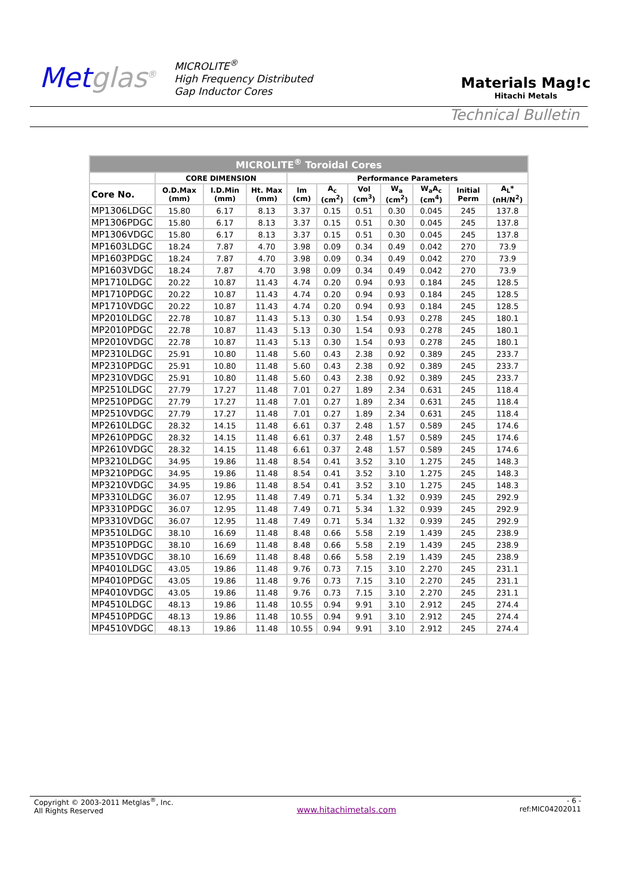Metglas<sup>®</sup>
MICROLITE<sup>®</sup>
High Frequency Distributed
Gap Inductor Cores
Materials Mag!c
Hitachi Metals
Technical Bulletin
| MICROLITE<sup>®</sup> Toroidal Cores | | | | | | | | | | |
| --- | --- | --- | --- | --- | --- | --- | --- | --- | --- | --- |
| | CORE DIMENSION | | | Performance Parameters | | | | | | |
| Core No. | O.D.Max (mm) | I.D.Min (mm) | Ht. Max (mm) | lm (cm) | A<sub>c</sub> (cm<sup>2</sup>) | Vol (cm<sup>3</sup>) | W<sub>a</sub> (cm<sup>2</sup>) | W<sub>a</sub>A<sub>c</sub> (cm<sup>4</sup>) | Initial Perm | A<sub>L</sub>* (nH/N<sup>2</sup>) |
| MP1306LDGC | 15.80 | 6.17 | 8.13 | 3.37 | 0.15 | 0.51 | 0.30 | 0.045 | 245 | 137.8 |
| MP1306PDGC | 15.80 | 6.17 | 8.13 | 3.37 | 0.15 | 0.51 | 0.30 | 0.045 | 245 | 137.8 |
| MP1306VDGC | 15.80 | 6.17 | 8.13 | 3.37 | 0.15 | 0.51 | 0.30 | 0.045 | 245 | 137.8 |
| MP1603LDGC | 18.24 | 7.87 | 4.70 | 3.98 | 0.09 | 0.34 | 0.49 | 0.042 | 270 | 73.9 |
| MP1603PDGC | 18.24 | 7.87 | 4.70 | 3.98 | 0.09 | 0.34 | 0.49 | 0.042 | 270 | 73.9 |
| MP1603VDGC | 18.24 | 7.87 | 4.70 | 3.98 | 0.09 | 0.34 | 0.49 | 0.042 | 270 | 73.9 |
| MP1710LDGC | 20.22 | 10.87 | 11.43 | 4.74 | 0.20 | 0.94 | 0.93 | 0.184 | 245 | 128.5 |
| MP1710PDGC | 20.22 | 10.87 | 11.43 | 4.74 | 0.20 | 0.94 | 0.93 | 0.184 | 245 | 128.5 |
| MP1710VDGC | 20.22 | 10.87 | 11.43 | 4.74 | 0.20 | 0.94 | 0.93 | 0.184 | 245 | 128.5 |
| MP2010LDGC | 22.78 | 10.87 | 11.43 | 5.13 | 0.30 | 1.54 | 0.93 | 0.278 | 245 | 180.1 |
| MP2010PDGC | 22.78 | 10.87 | 11.43 | 5.13 | 0.30 | 1.54 | 0.93 | 0.278 | 245 | 180.1 |
| MP2010VDGC | 22.78 | 10.87 | 11.43 | 5.13 | 0.30 | 1.54 | 0.93 | 0.278 | 245 | 180.1 |
| MP2310LDGC | 25.91 | 10.80 | 11.48 | 5.60 | 0.43 | 2.38 | 0.92 | 0.389 | 245 | 233.7 |
| MP2310PDGC | 25.91 | 10.80 | 11.48 | 5.60 | 0.43 | 2.38 | 0.92 | 0.389 | 245 | 233.7 |
| MP2310VDGC | 25.91 | 10.80 | 11.48 | 5.60 | 0.43 | 2.38 | 0.92 | 0.389 | 245 | 233.7 |
| MP2510LDGC | 27.79 | 17.27 | 11.48 | 7.01 | 0.27 | 1.89 | 2.34 | 0.631 | 245 | 118.4 |
| MP2510PDGC | 27.79 | 17.27 | 11.48 | 7.01 | 0.27 | 1.89 | 2.34 | 0.631 | 245 | 118.4 |
| MP2510VDGC | 27.79 | 17.27 | 11.48 | 7.01 | 0.27 | 1.89 | 2.34 | 0.631 | 245 | 118.4 |
| MP2610LDGC | 28.32 | 14.15 | 11.48 | 6.61 | 0.37 | 2.48 | 1.57 | 0.589 | 245 | 174.6 |
| MP2610PDGC | 28.32 | 14.15 | 11.48 | 6.61 | 0.37 | 2.48 | 1.57 | 0.589 | 245 | 174.6 |
| MP2610VDGC | 28.32 | 14.15 | 11.48 | 6.61 | 0.37 | 2.48 | 1.57 | 0.589 | 245 | 174.6 |
| MP3210LDGC | 34.95 | 19.86 | 11.48 | 8.54 | 0.41 | 3.52 | 3.10 | 1.275 | 245 | 148.3 |
| MP3210PDGC | 34.95 | 19.86 | 11.48 | 8.54 | 0.41 | 3.52 | 3.10 | 1.275 | 245 | 148.3 |
| MP3210VDGC | 34.95 | 19.86 | 11.48 | 8.54 | 0.41 | 3.52 | 3.10 | 1.275 | 245 | 148.3 |
| MP3310LDGC | 36.07 | 12.95 | 11.48 | 7.49 | 0.71 | 5.34 | 1.32 | 0.939 | 245 | 292.9 |
| MP3310PDGC | 36.07 | 12.95 | 11.48 | 7.49 | 0.71 | 5.34 | 1.32 | 0.939 | 245 | 292.9 |
| MP3310VDGC | 36.07 | 12.95 | 11.48 | 7.49 | 0.71 | 5.34 | 1.32 | 0.939 | 245 | 292.9 |
| MP3510LDGC | 38.10 | 16.69 | 11.48 | 8.48 | 0.66 | 5.58 | 2.19 | 1.439 | 245 | 238.9 |
| MP3510PDGC | 38.10 | 16.69 | 11.48 | 8.48 | 0.66 | 5.58 | 2.19 | 1.439 | 245 | 238.9 |
| MP3510VDGC | 38.10 | 16.69 | 11.48 | 8.48 | 0.66 | 5.58 | 2.19 | 1.439 | 245 | 238.9 |
| MP4010LDGC | 43.05 | 19.86 | 11.48 | 9.76 | 0.73 | 7.15 | 3.10 | 2.270 | 245 | 231.1 |
| MP4010PDGC | 43.05 | 19.86 | 11.48 | 9.76 | 0.73 | 7.15 | 3.10 | 2.270 | 245 | 231.1 |
| MP4010VDGC | 43.05 | 19.86 | 11.48 | 9.76 | 0.73 | 7.15 | 3.10 | 2.270 | 245 | 231.1 |
| MP4510LDGC | 48.13 | 19.86 | 11.48 | 10.55 | 0.94 | 9.91 | 3.10 | 2.912 | 245 | 274.4 |
| MP4510PDGC | 48.13 | 19.86 | 11.48 | 10.55 | 0.94 | 9.91 | 3.10 | 2.912 | 245 | 274.4 |
| MP4510VDGC | 48.13 | 19.86 | 11.48 | 10.55 | 0.94 | 9.91 | 3.10 | 2.912 | 245 | 274.4 |
Copyright © 2003-2011 Metglas<sup>®</sup>, Inc.
All Rights Reserved
www.hitachimetals.com
- 6 -
ref:MIC04202011